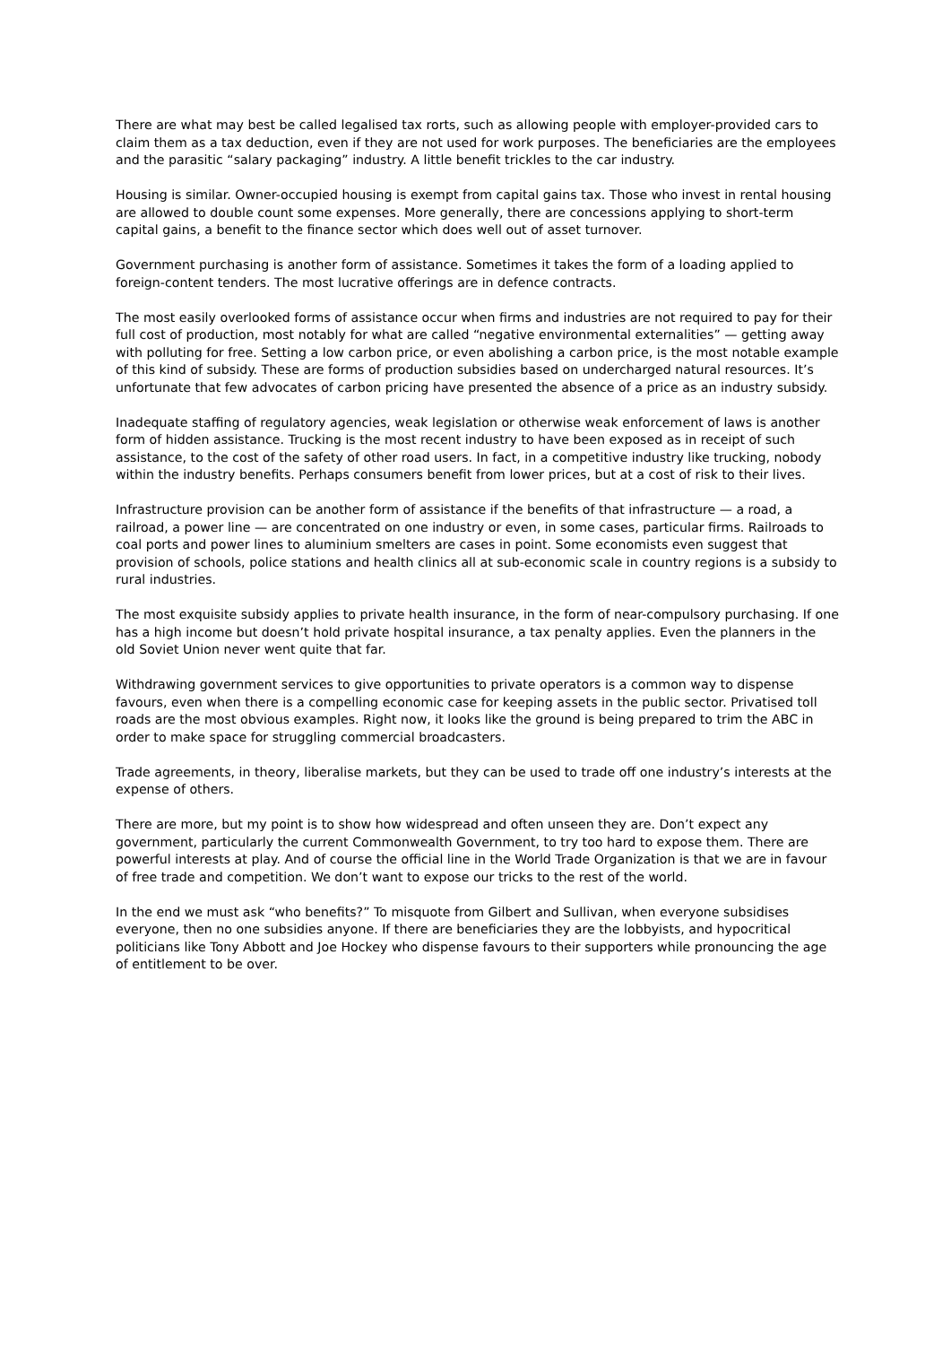There are what may best be called legalised tax rorts, such as allowing people with employer-provided cars to claim them as a tax deduction, even if they are not used for work purposes. The beneficiaries are the employees and the parasitic “salary packaging” industry. A little benefit trickles to the car industry.
Housing is similar. Owner-occupied housing is exempt from capital gains tax. Those who invest in rental housing are allowed to double count some expenses. More generally, there are concessions applying to short-term capital gains, a benefit to the finance sector which does well out of asset turnover.
Government purchasing is another form of assistance. Sometimes it takes the form of a loading applied to foreign-content tenders. The most lucrative offerings are in defence contracts.
The most easily overlooked forms of assistance occur when firms and industries are not required to pay for their full cost of production, most notably for what are called “negative environmental externalities” — getting away with polluting for free. Setting a low carbon price, or even abolishing a carbon price, is the most notable example of this kind of subsidy. These are forms of production subsidies based on undercharged natural resources. It’s unfortunate that few advocates of carbon pricing have presented the absence of a price as an industry subsidy.
Inadequate staffing of regulatory agencies, weak legislation or otherwise weak enforcement of laws is another form of hidden assistance. Trucking is the most recent industry to have been exposed as in receipt of such assistance, to the cost of the safety of other road users. In fact, in a competitive industry like trucking, nobody within the industry benefits. Perhaps consumers benefit from lower prices, but at a cost of risk to their lives.
Infrastructure provision can be another form of assistance if the benefits of that infrastructure — a road, a railroad, a power line — are concentrated on one industry or even, in some cases, particular firms. Railroads to coal ports and power lines to aluminium smelters are cases in point. Some economists even suggest that provision of schools, police stations and health clinics all at sub-economic scale in country regions is a subsidy to rural industries.
The most exquisite subsidy applies to private health insurance, in the form of near-compulsory purchasing. If one has a high income but doesn’t hold private hospital insurance, a tax penalty applies. Even the planners in the old Soviet Union never went quite that far.
Withdrawing government services to give opportunities to private operators is a common way to dispense favours, even when there is a compelling economic case for keeping assets in the public sector. Privatised toll roads are the most obvious examples. Right now, it looks like the ground is being prepared to trim the ABC in order to make space for struggling commercial broadcasters.
Trade agreements, in theory, liberalise markets, but they can be used to trade off one industry’s interests at the expense of others.
There are more, but my point is to show how widespread and often unseen they are. Don’t expect any government, particularly the current Commonwealth Government, to try too hard to expose them. There are powerful interests at play. And of course the official line in the World Trade Organization is that we are in favour of free trade and competition. We don’t want to expose our tricks to the rest of the world.
In the end we must ask “who benefits?” To misquote from Gilbert and Sullivan, when everyone subsidises everyone, then no one subsidies anyone. If there are beneficiaries they are the lobbyists, and hypocritical politicians like Tony Abbott and Joe Hockey who dispense favours to their supporters while pronouncing the age of entitlement to be over.